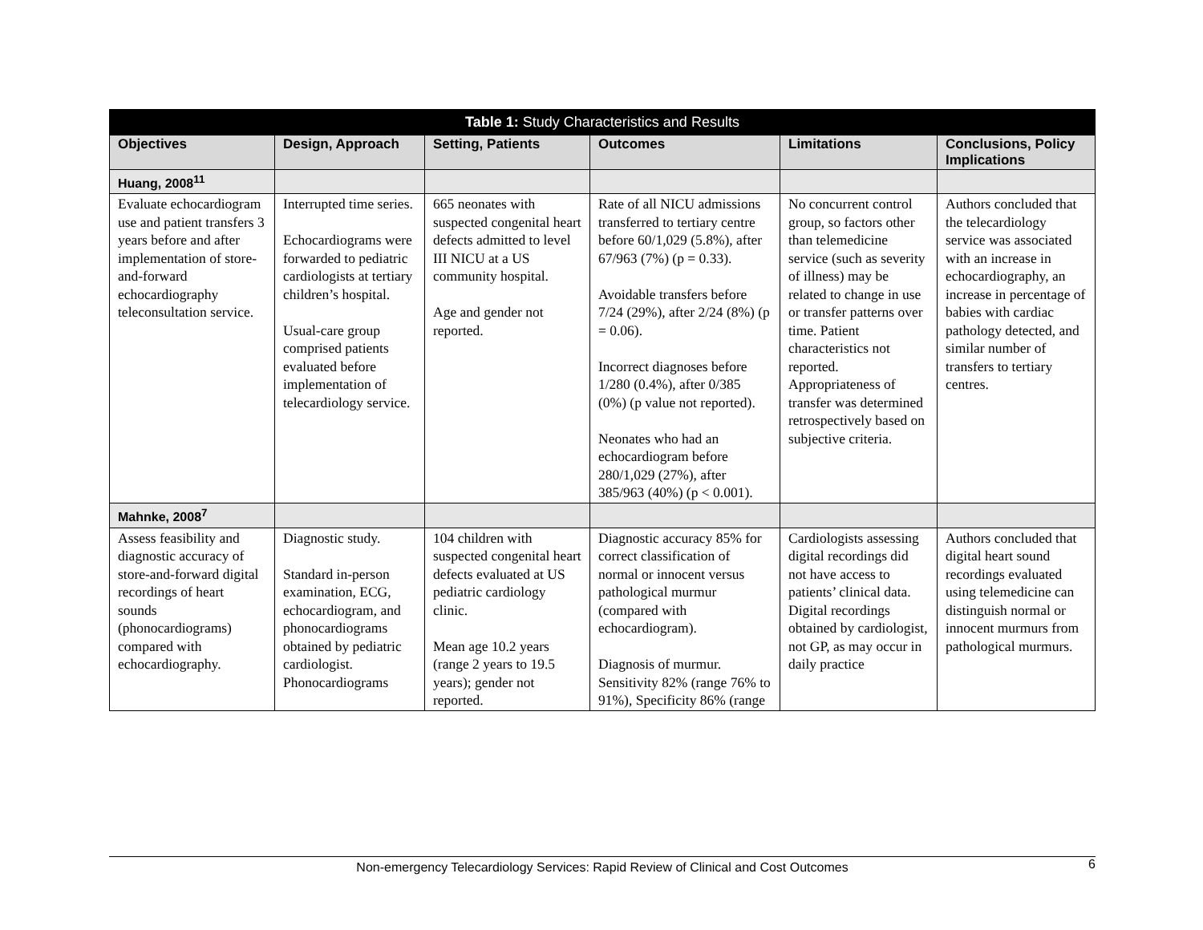| Table 1: Study Characteristics and Results | | | | | |
| --- | --- | --- | --- | --- | --- |
| Objectives | Design, Approach | Setting, Patients | Outcomes | Limitations | Conclusions, Policy Implications |
| Huang, 2008<sup>11</sup> | | | | | |
| Evaluate echocardiogram use and patient transfers 3 years before and after implementation of store-and-forward echocardiography teleconsultation service. | Interrupted time series. Echocardiograms were forwarded to pediatric cardiologists at tertiary children’s hospital. Usual-care group comprised patients evaluated before implementation of telecardiology service. | 665 neonates with suspected congenital heart defects admitted to level III NICU at a US community hospital. Age and gender not reported. | Rate of all NICU admissions transferred to tertiary centre before 60/1,029 (5.8%), after 67/963 (7%) (p = 0.33). Avoidable transfers before 7/24 (29%), after 2/24 (8%) (p = 0.06). Incorrect diagnoses before 1/280 (0.4%), after 0/385 (0%) (p value not reported). Neonates who had an echocardiogram before 280/1,029 (27%), after 385/963 (40%) (p < 0.001). | No concurrent control group, so factors other than telemedicine service (such as severity of illness) may be related to change in use or transfer patterns over time. Patient characteristics not reported. Appropriateness of transfer was determined retrospectively based on subjective criteria. | Authors concluded that the telecardiology service was associated with an increase in echocardiography, an increase in percentage of babies with cardiac pathology detected, and similar number of transfers to tertiary centres. |
| Mahnke, 2008<sup>7</sup> | | | | | |
| Assess feasibility and diagnostic accuracy of store-and-forward digital recordings of heart sounds (phonocardiograms) compared with echocardiography. | Diagnostic study. Standard in-person examination, ECG, echocardiogram, and phonocardiograms obtained by pediatric cardiologist. Phonocardiograms | 104 children with suspected congenital heart defects evaluated at US pediatric cardiology clinic. Mean age 10.2 years (range 2 years to 19.5 years); gender not reported. | Diagnostic accuracy 85% for correct classification of normal or innocent versus pathological murmur (compared with echocardiogram). Diagnosis of murmur. Sensitivity 82% (range 76% to 91%), Specificity 86% (range | Cardiologists assessing digital recordings did not have access to patients’ clinical data. Digital recordings obtained by cardiologist, not GP, as may occur in daily practice | Authors concluded that digital heart sound recordings evaluated using telemedicine can distinguish normal or innocent murmurs from pathological murmurs. |
Non-emergency Telecardiology Services: Rapid Review of Clinical and Cost Outcomes 6